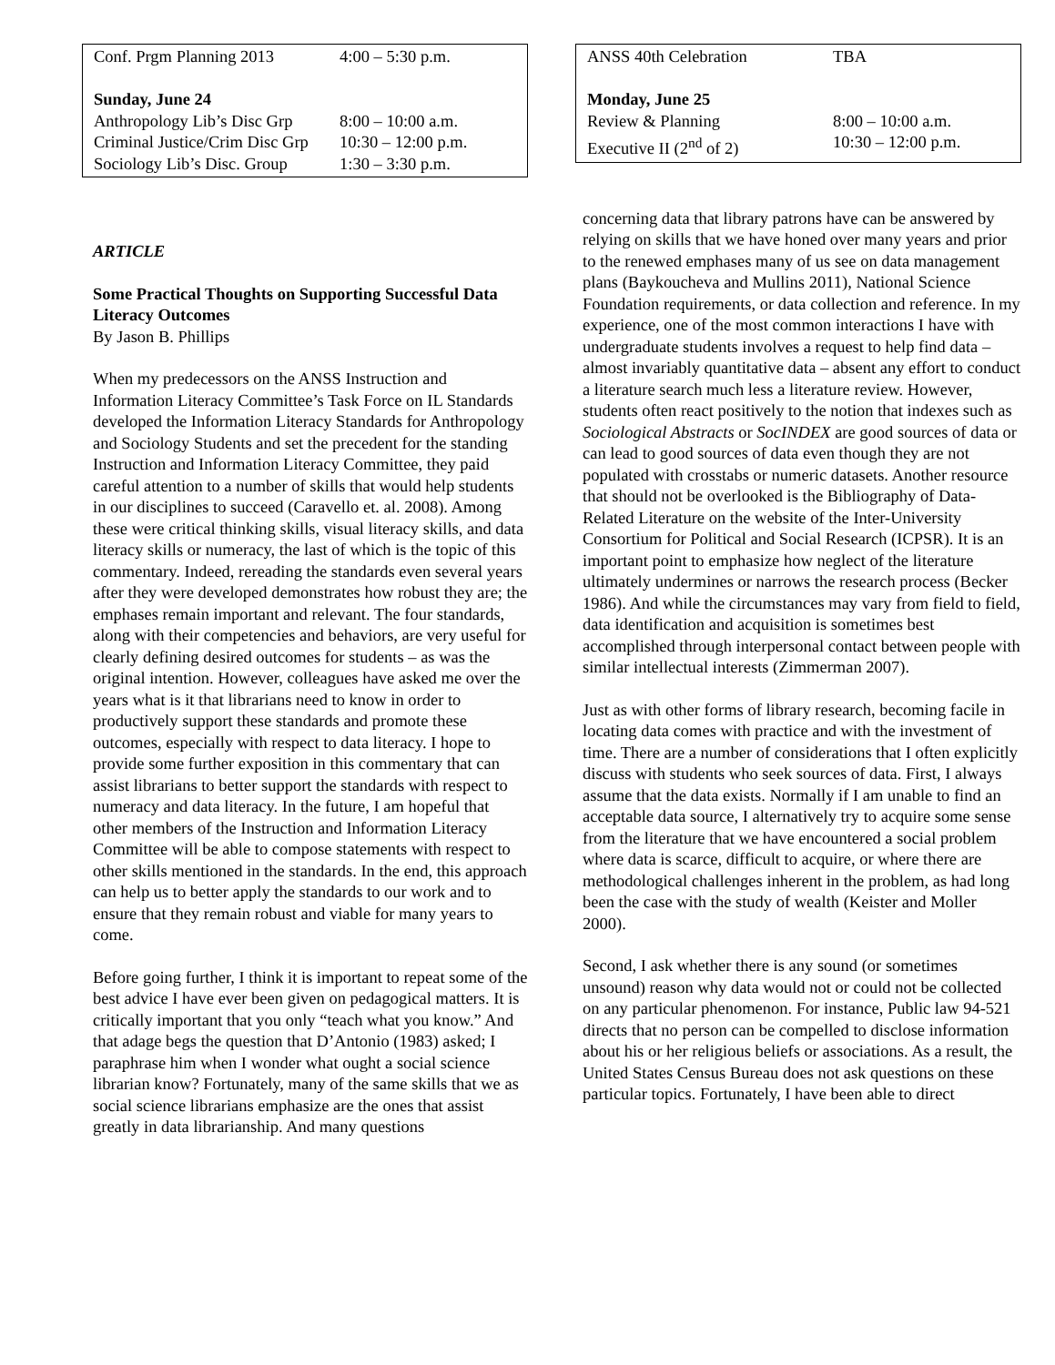| Conf. Prgm Planning 2013 | 4:00 – 5:30 p.m. |
| Sunday, June 24 | |
| Anthropology Lib’s Disc Grp | 8:00 – 10:00 a.m. |
| Criminal Justice/Crim Disc Grp | 10:30 – 12:00 p.m. |
| Sociology Lib’s Disc. Group | 1:30 – 3:30 p.m. |
ARTICLE
Some Practical Thoughts on Supporting Successful Data Literacy Outcomes
By Jason B. Phillips
When my predecessors on the ANSS Instruction and Information Literacy Committee’s Task Force on IL Standards developed the Information Literacy Standards for Anthropology and Sociology Students and set the precedent for the standing Instruction and Information Literacy Committee, they paid careful attention to a number of skills that would help students in our disciplines to succeed (Caravello et. al. 2008). Among these were critical thinking skills, visual literacy skills, and data literacy skills or numeracy, the last of which is the topic of this commentary. Indeed, rereading the standards even several years after they were developed demonstrates how robust they are; the emphases remain important and relevant. The four standards, along with their competencies and behaviors, are very useful for clearly defining desired outcomes for students – as was the original intention. However, colleagues have asked me over the years what is it that librarians need to know in order to productively support these standards and promote these outcomes, especially with respect to data literacy. I hope to provide some further exposition in this commentary that can assist librarians to better support the standards with respect to numeracy and data literacy. In the future, I am hopeful that other members of the Instruction and Information Literacy Committee will be able to compose statements with respect to other skills mentioned in the standards. In the end, this approach can help us to better apply the standards to our work and to ensure that they remain robust and viable for many years to come.
Before going further, I think it is important to repeat some of the best advice I have ever been given on pedagogical matters. It is critically important that you only “teach what you know.” And that adage begs the question that D’Antonio (1983) asked; I paraphrase him when I wonder what ought a social science librarian know? Fortunately, many of the same skills that we as social science librarians emphasize are the ones that assist greatly in data librarianship. And many questions
| ANSS 40th Celebration | TBA |
| Monday, June 25 | |
| Review & Planning | 8:00 – 10:00 a.m. |
| Executive II (2<sup>nd</sup> of 2) | 10:30 – 12:00 p.m. |
concerning data that library patrons have can be answered by relying on skills that we have honed over many years and prior to the renewed emphases many of us see on data management plans (Baykoucheva and Mullins 2011), National Science Foundation requirements, or data collection and reference. In my experience, one of the most common interactions I have with undergraduate students involves a request to help find data – almost invariably quantitative data – absent any effort to conduct a literature search much less a literature review. However, students often react positively to the notion that indexes such as Sociological Abstracts or SocINDEX are good sources of data or can lead to good sources of data even though they are not populated with crosstabs or numeric datasets. Another resource that should not be overlooked is the Bibliography of Data-Related Literature on the website of the Inter-University Consortium for Political and Social Research (ICPSR). It is an important point to emphasize how neglect of the literature ultimately undermines or narrows the research process (Becker 1986). And while the circumstances may vary from field to field, data identification and acquisition is sometimes best accomplished through interpersonal contact between people with similar intellectual interests (Zimmerman 2007).
Just as with other forms of library research, becoming facile in locating data comes with practice and with the investment of time. There are a number of considerations that I often explicitly discuss with students who seek sources of data. First, I always assume that the data exists. Normally if I am unable to find an acceptable data source, I alternatively try to acquire some sense from the literature that we have encountered a social problem where data is scarce, difficult to acquire, or where there are methodological challenges inherent in the problem, as had long been the case with the study of wealth (Keister and Moller 2000).
Second, I ask whether there is any sound (or sometimes unsound) reason why data would not or could not be collected on any particular phenomenon. For instance, Public law 94-521 directs that no person can be compelled to disclose information about his or her religious beliefs or associations. As a result, the United States Census Bureau does not ask questions on these particular topics. Fortunately, I have been able to direct